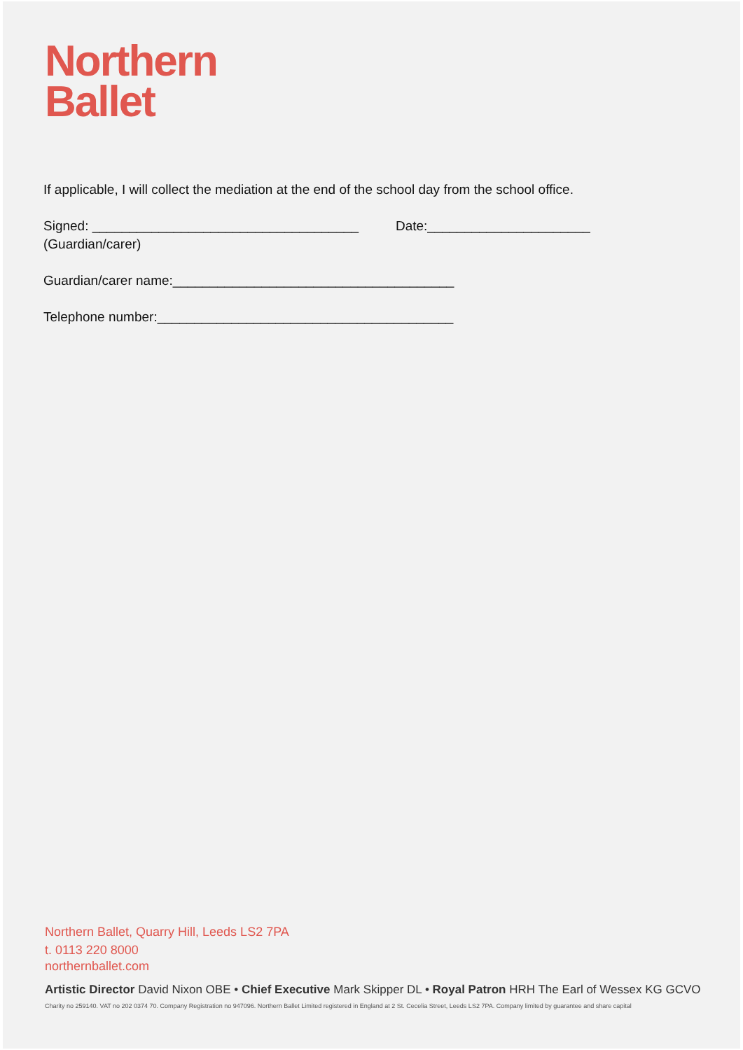Northern
Ballet
If applicable, I will collect the mediation at the end of the school day from the school office.
Signed: ____________________________________ Date:______________________
(Guardian/carer)
Guardian/carer name:______________________________________
Telephone number:________________________________________
Northern Ballet, Quarry Hill, Leeds LS2 7PA
t. 0113 220 8000
northernballet.com
Artistic Director David Nixon OBE • Chief Executive Mark Skipper DL • Royal Patron HRH The Earl of Wessex KG GCVO
Charity no 259140. VAT no 202 0374 70. Company Registration no 947096. Northern Ballet Limited registered in England at 2 St. Cecelia Street, Leeds LS2 7PA. Company limited by guarantee and share capital